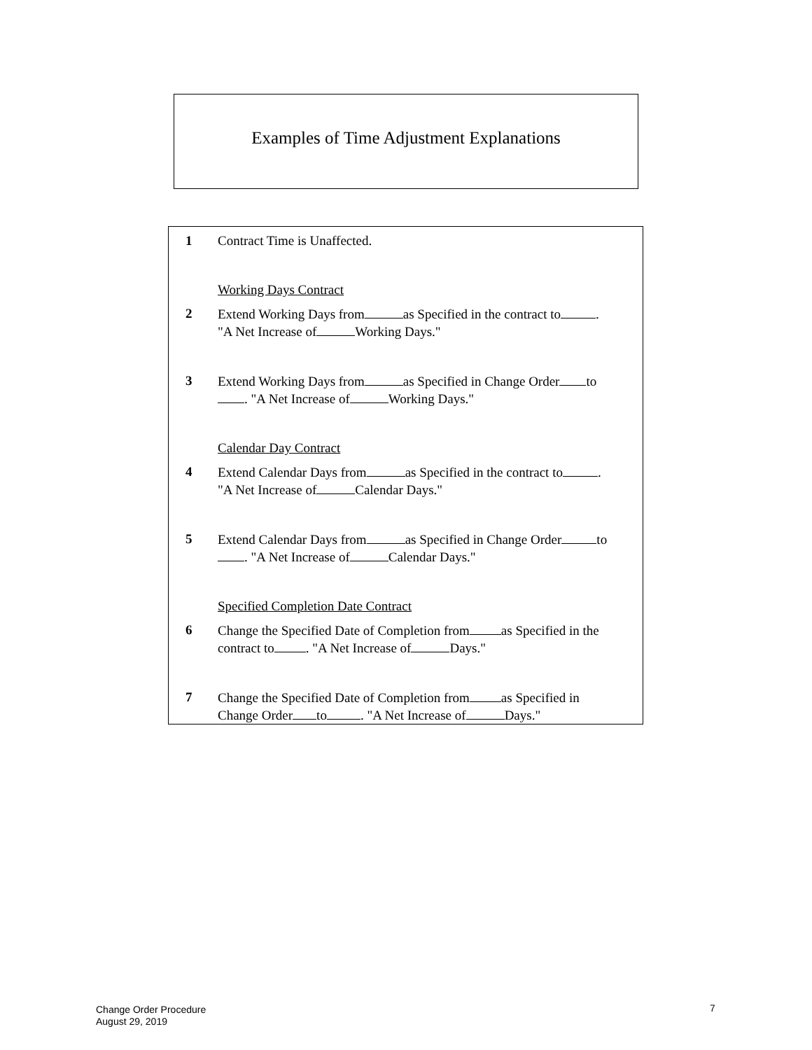Examples of Time Adjustment Explanations
| 1 | Contract Time is Unaffected. |
| | Working Days Contract |
| 2 | Extend Working Days from as Specified in the contract to . "A Net Increase of Working Days." |
| 3 | Extend Working Days from as Specified in Change Order to . "A Net Increase of Working Days." |
| | Calendar Day Contract |
| 4 | Extend Calendar Days from as Specified in the contract to . "A Net Increase of Calendar Days." |
| 5 | Extend Calendar Days from as Specified in Change Order to . "A Net Increase of Calendar Days." |
| | Specified Completion Date Contract |
| 6 | Change the Specified Date of Completion from as Specified in the contract to . "A Net Increase of Days." |
| 7 | Change the Specified Date of Completion from as Specified in Change Order to . "A Net Increase of Days." |
Change Order Procedure
August 29, 2019
7